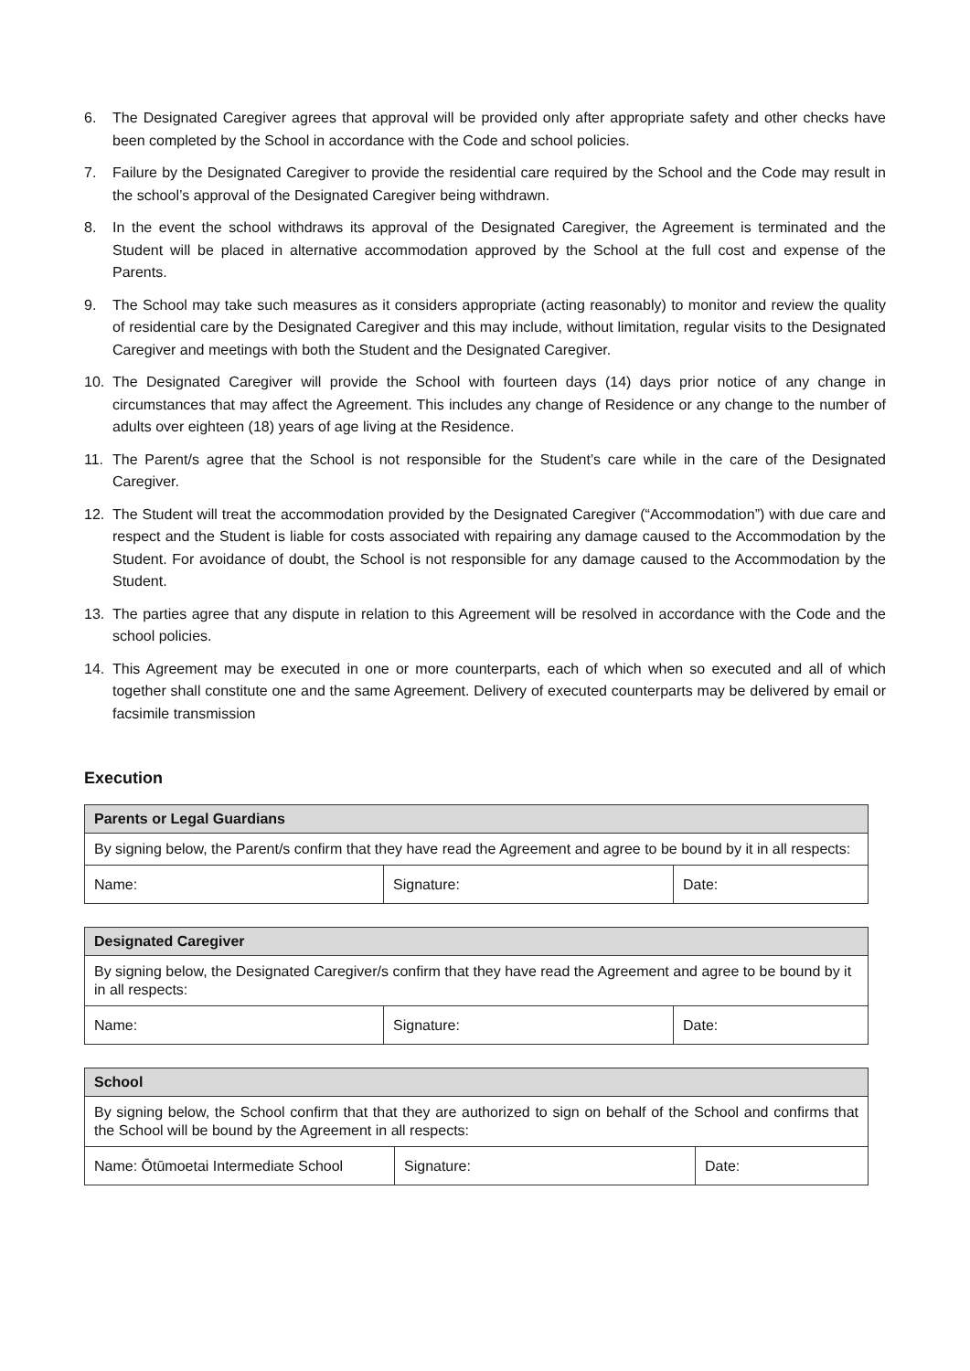6. The Designated Caregiver agrees that approval will be provided only after appropriate safety and other checks have been completed by the School in accordance with the Code and school policies.
7. Failure by the Designated Caregiver to provide the residential care required by the School and the Code may result in the school’s approval of the Designated Caregiver being withdrawn.
8. In the event the school withdraws its approval of the Designated Caregiver, the Agreement is terminated and the Student will be placed in alternative accommodation approved by the School at the full cost and expense of the Parents.
9. The School may take such measures as it considers appropriate (acting reasonably) to monitor and review the quality of residential care by the Designated Caregiver and this may include, without limitation, regular visits to the Designated Caregiver and meetings with both the Student and the Designated Caregiver.
10. The Designated Caregiver will provide the School with fourteen days (14) days prior notice of any change in circumstances that may affect the Agreement. This includes any change of Residence or any change to the number of adults over eighteen (18) years of age living at the Residence.
11. The Parent/s agree that the School is not responsible for the Student’s care while in the care of the Designated Caregiver.
12. The Student will treat the accommodation provided by the Designated Caregiver (“Accommodation”) with due care and respect and the Student is liable for costs associated with repairing any damage caused to the Accommodation by the Student. For avoidance of doubt, the School is not responsible for any damage caused to the Accommodation by the Student.
13. The parties agree that any dispute in relation to this Agreement will be resolved in accordance with the Code and the school policies.
14. This Agreement may be executed in one or more counterparts, each of which when so executed and all of which together shall constitute one and the same Agreement. Delivery of executed counterparts may be delivered by email or facsimile transmission
Execution
| Parents or Legal Guardians | | |
| --- | --- | --- |
| By signing below, the Parent/s confirm that they have read the Agreement and agree to be bound by it in all respects: | | |
| Name: | Signature: | Date: |
| Designated Caregiver | | |
| --- | --- | --- |
| By signing below, the Designated Caregiver/s confirm that they have read the Agreement and agree to be bound by it in all respects: | | |
| Name: | Signature: | Date: |
| School | | |
| --- | --- | --- |
| By signing below, the School confirm that that they are authorized to sign on behalf of the School and confirms that the School will be bound by the Agreement in all respects: | | |
| Name: Ōtūmoetai Intermediate School | Signature: | Date: |